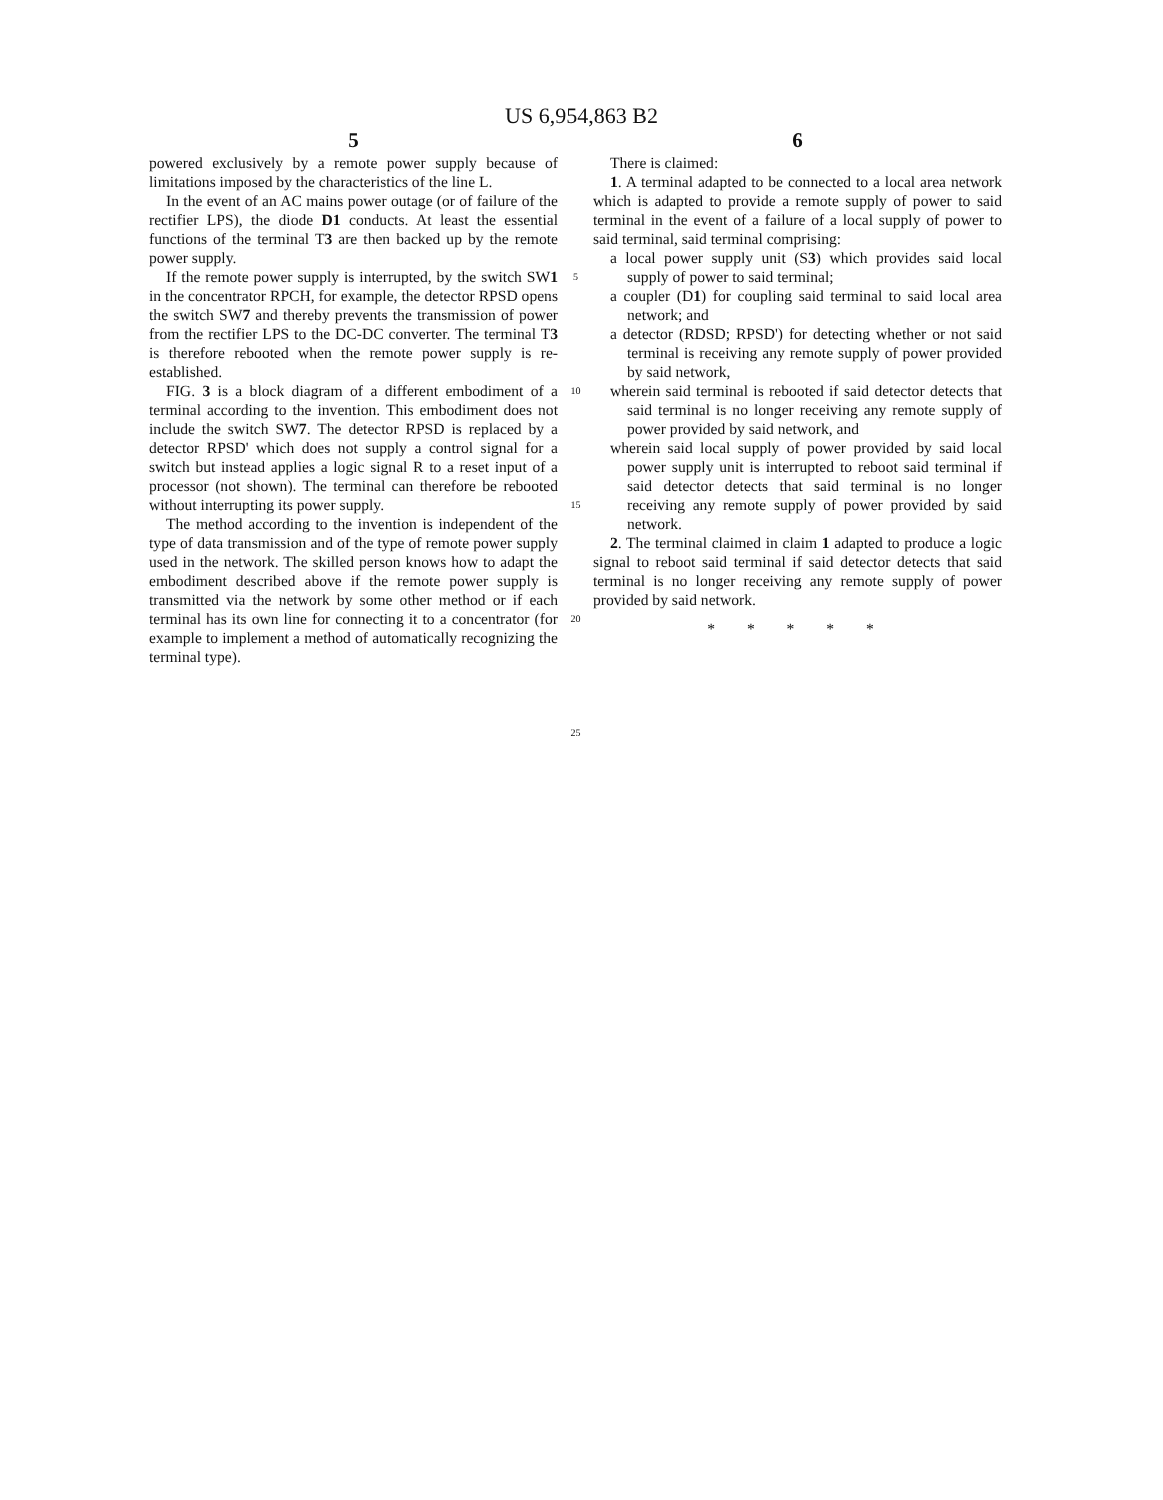US 6,954,863 B2
5
powered exclusively by a remote power supply because of limitations imposed by the characteristics of the line L.
In the event of an AC mains power outage (or of failure of the rectifier LPS), the diode D1 conducts. At least the essential functions of the terminal T3 are then backed up by the remote power supply.
If the remote power supply is interrupted, by the switch SW1 in the concentrator RPCH, for example, the detector RPSD opens the switch SW7 and thereby prevents the transmission of power from the rectifier LPS to the DC-DC converter. The terminal T3 is therefore rebooted when the remote power supply is re-established.
FIG. 3 is a block diagram of a different embodiment of a terminal according to the invention. This embodiment does not include the switch SW7. The detector RPSD is replaced by a detector RPSD' which does not supply a control signal for a switch but instead applies a logic signal R to a reset input of a processor (not shown). The terminal can therefore be rebooted without interrupting its power supply.
The method according to the invention is independent of the type of data transmission and of the type of remote power supply used in the network. The skilled person knows how to adapt the embodiment described above if the remote power supply is transmitted via the network by some other method or if each terminal has its own line for connecting it to a concentrator (for example to implement a method of automatically recognizing the terminal type).
5
10
15
20
25
6
There is claimed:
1. A terminal adapted to be connected to a local area network which is adapted to provide a remote supply of power to said terminal in the event of a failure of a local supply of power to said terminal, said terminal comprising:
a local power supply unit (S3) which provides said local supply of power to said terminal;
a coupler (D1) for coupling said terminal to said local area network; and
a detector (RDSD; RPSD') for detecting whether or not said terminal is receiving any remote supply of power provided by said network,
wherein said terminal is rebooted if said detector detects that said terminal is no longer receiving any remote supply of power provided by said network, and
wherein said local supply of power provided by said local power supply unit is interrupted to reboot said terminal if said detector detects that said terminal is no longer receiving any remote supply of power provided by said network.
2. The terminal claimed in claim 1 adapted to produce a logic signal to reboot said terminal if said detector detects that said terminal is no longer receiving any remote supply of power provided by said network.
* * * * *